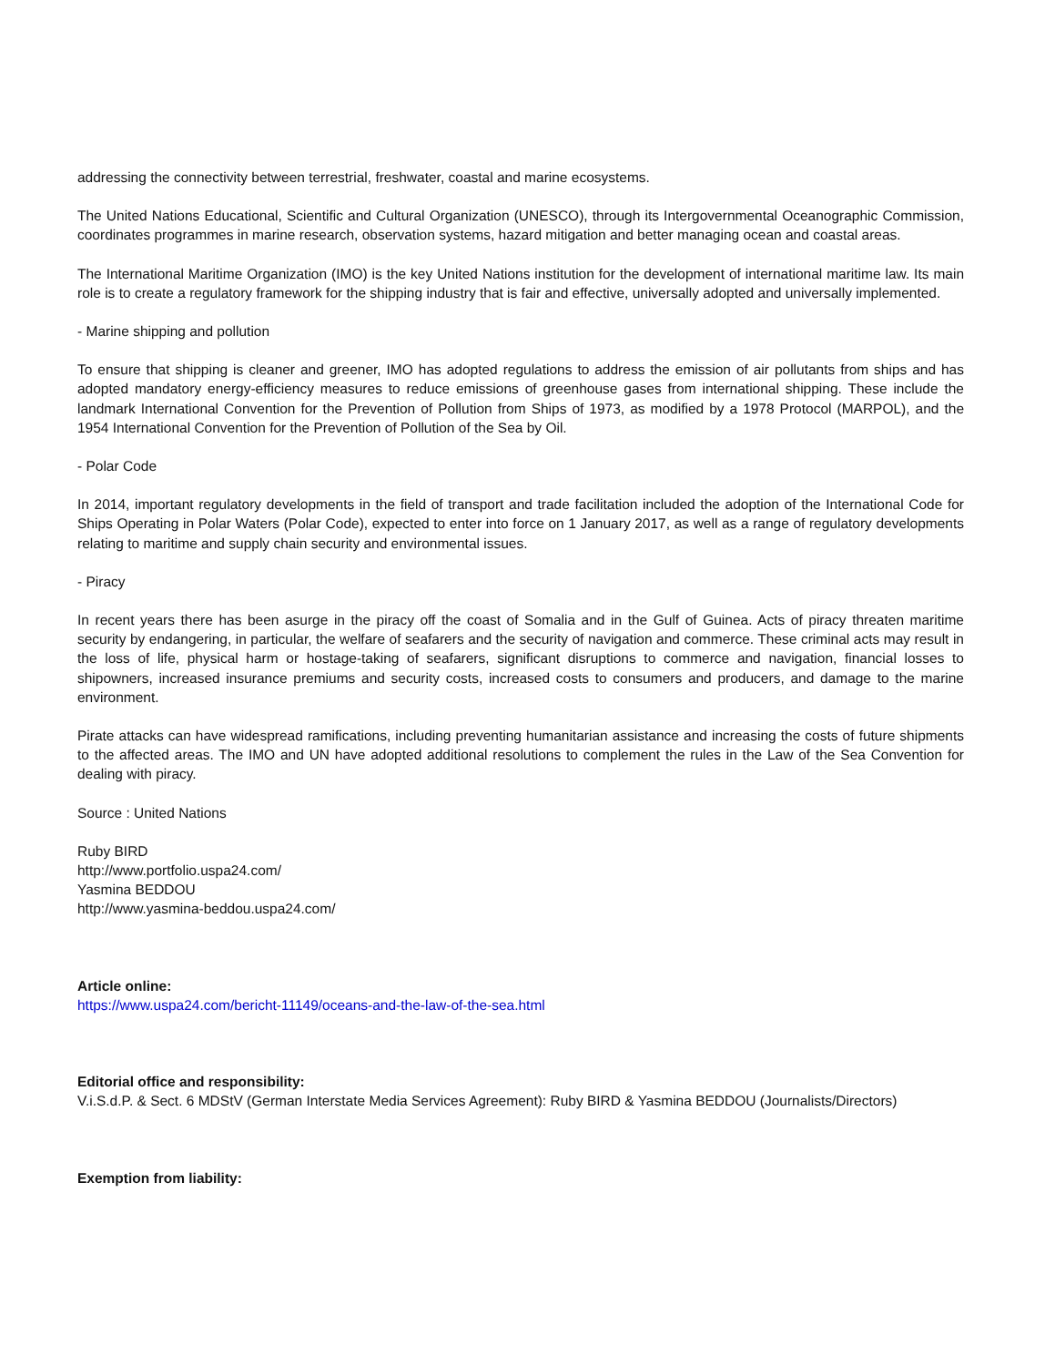addressing the connectivity between terrestrial, freshwater, coastal and marine ecosystems.
The United Nations Educational, Scientific and Cultural Organization (UNESCO), through its Intergovernmental Oceanographic Commission, coordinates programmes in marine research, observation systems, hazard mitigation and better managing ocean and coastal areas.
The International Maritime Organization (IMO) is the key United Nations institution for the development of international maritime law. Its main role is to create a regulatory framework for the shipping industry that is fair and effective, universally adopted and universally implemented.
- Marine shipping and pollution
To ensure that shipping is cleaner and greener, IMO has adopted regulations to address the emission of air pollutants from ships and has adopted mandatory energy-efficiency measures to reduce emissions of greenhouse gases from international shipping. These include the landmark International Convention for the Prevention of Pollution from Ships of 1973, as modified by a 1978 Protocol (MARPOL), and the 1954 International Convention for the Prevention of Pollution of the Sea by Oil.
- Polar Code
In 2014, important regulatory developments in the field of transport and trade facilitation included the adoption of the International Code for Ships Operating in Polar Waters (Polar Code), expected to enter into force on 1 January 2017, as well as a range of regulatory developments relating to maritime and supply chain security and environmental issues.
- Piracy
In recent years there has been asurge in the piracy off the coast of Somalia and in the Gulf of Guinea. Acts of piracy threaten maritime security by endangering, in particular, the welfare of seafarers and the security of navigation and commerce. These criminal acts may result in the loss of life, physical harm or hostage-taking of seafarers, significant disruptions to commerce and navigation, financial losses to shipowners, increased insurance premiums and security costs, increased costs to consumers and producers, and damage to the marine environment.
Pirate attacks can have widespread ramifications, including preventing humanitarian assistance and increasing the costs of future shipments to the affected areas. The IMO and UN have adopted additional resolutions to complement the rules in the Law of the Sea Convention for dealing with piracy.
Source : United Nations
Ruby BIRD
http://www.portfolio.uspa24.com/
Yasmina BEDDOU
http://www.yasmina-beddou.uspa24.com/
Article online:
https://www.uspa24.com/bericht-11149/oceans-and-the-law-of-the-sea.html
Editorial office and responsibility:
V.i.S.d.P. & Sect. 6 MDStV (German Interstate Media Services Agreement): Ruby BIRD & Yasmina BEDDOU (Journalists/Directors)
Exemption from liability: